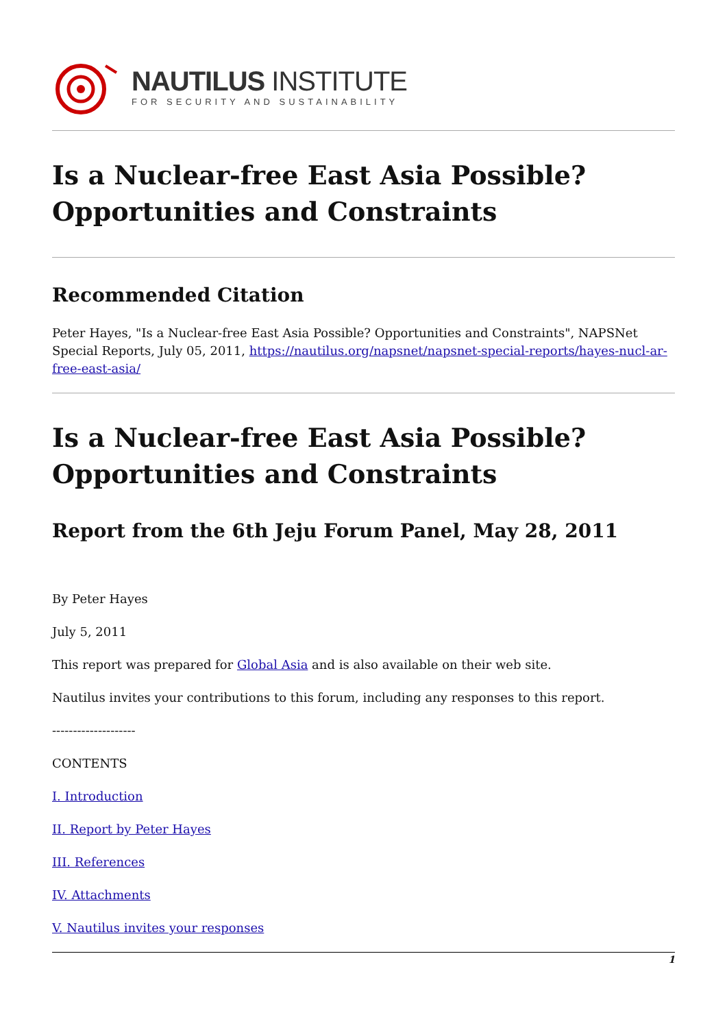NAUTILUS INSTITUTE
FOR SECURITY AND SUSTAINABILITY
Is a Nuclear-free East Asia Possible? Opportunities and Constraints
Recommended Citation
Peter Hayes, "Is a Nuclear-free East Asia Possible? Opportunities and Constraints", NAPSNet Special Reports, July 05, 2011, https://nautilus.org/napsnet/napsnet-special-reports/hayes-nucl-ar-free-east-asia/
Is a Nuclear-free East Asia Possible? Opportunities and Constraints
Report from the 6th Jeju Forum Panel, May 28, 2011
By Peter Hayes
July 5, 2011
This report was prepared for Global Asia and is also available on their web site.
Nautilus invites your contributions to this forum, including any responses to this report.
--------------------
CONTENTS
I. Introduction
II. Report by Peter Hayes
III. References
IV. Attachments
V. Nautilus invites your responses
1